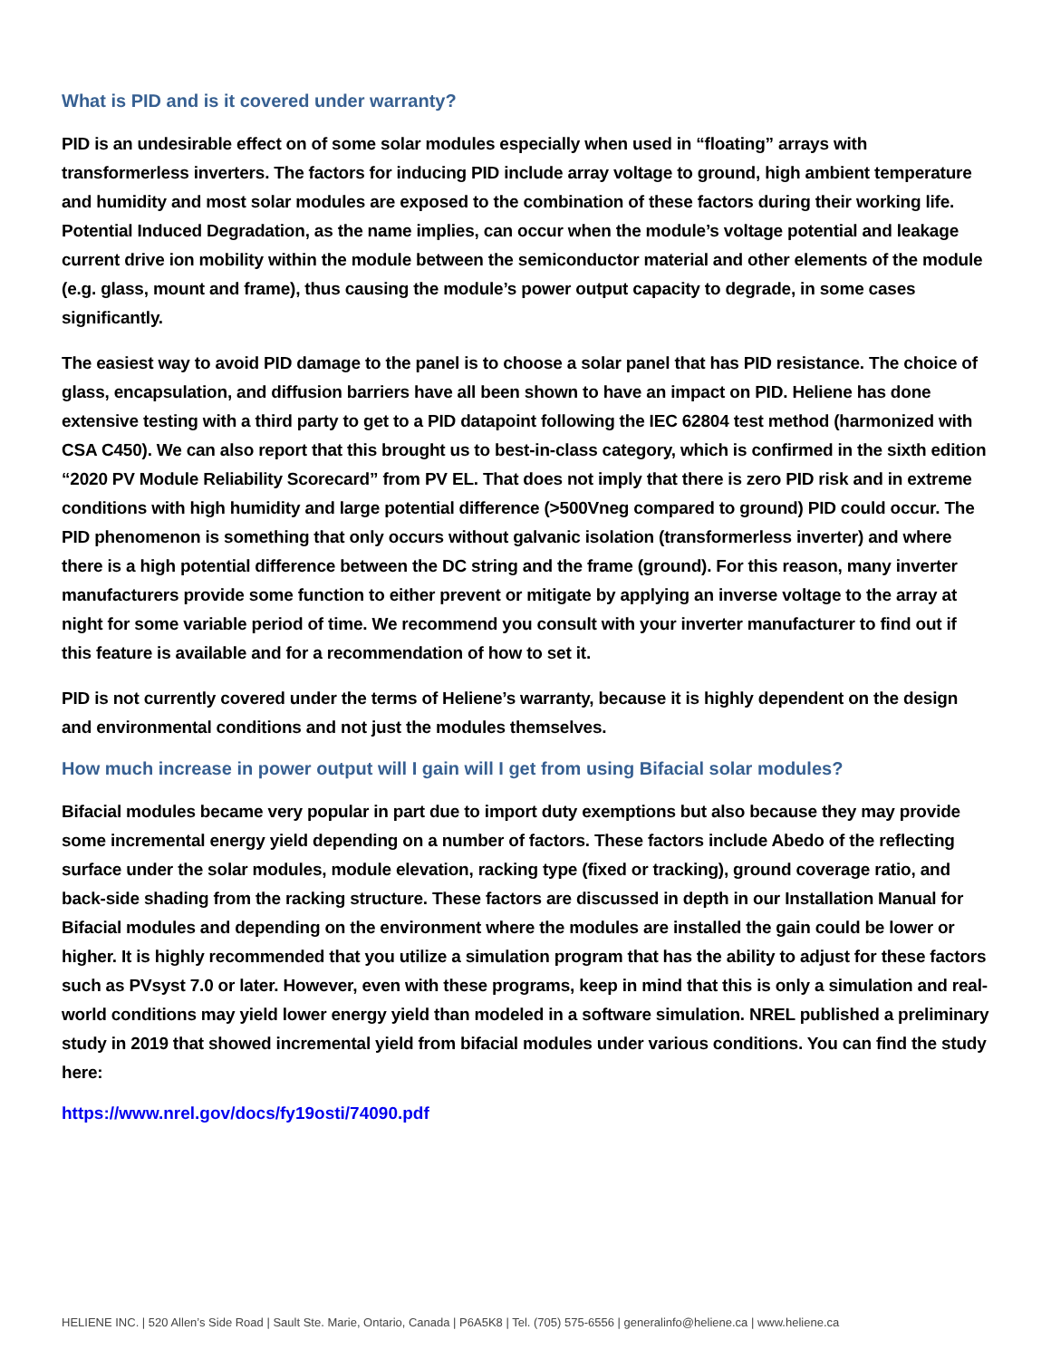What is PID and is it covered under warranty?
PID is an undesirable effect on of some solar modules especially when used in “floating” arrays with transformerless inverters. The factors for inducing PID include array voltage to ground, high ambient temperature and humidity and most solar modules are exposed to the combination of these factors during their working life. Potential Induced Degradation, as the name implies, can occur when the module’s voltage potential and leakage current drive ion mobility within the module between the semiconductor material and other elements of the module (e.g. glass, mount and frame), thus causing the module’s power output capacity to degrade, in some cases significantly.
The easiest way to avoid PID damage to the panel is to choose a solar panel that has PID resistance. The choice of glass, encapsulation, and diffusion barriers have all been shown to have an impact on PID. Heliene has done extensive testing with a third party to get to a PID datapoint following the IEC 62804 test method (harmonized with CSA C450). We can also report that this brought us to best-in-class category, which is confirmed in the sixth edition “2020 PV Module Reliability Scorecard” from PV EL. That does not imply that there is zero PID risk and in extreme conditions with high humidity and large potential difference (>500Vneg compared to ground) PID could occur. The PID phenomenon is something that only occurs without galvanic isolation (transformerless inverter) and where there is a high potential difference between the DC string and the frame (ground). For this reason, many inverter manufacturers provide some function to either prevent or mitigate by applying an inverse voltage to the array at night for some variable period of time. We recommend you consult with your inverter manufacturer to find out if this feature is available and for a recommendation of how to set it.
PID is not currently covered under the terms of Heliene’s warranty, because it is highly dependent on the design and environmental conditions and not just the modules themselves.
How much increase in power output will I gain will I get from using Bifacial solar modules?
Bifacial modules became very popular in part due to import duty exemptions but also because they may provide some incremental energy yield depending on a number of factors. These factors include Abedo of the reflecting surface under the solar modules, module elevation, racking type (fixed or tracking), ground coverage ratio, and back-side shading from the racking structure. These factors are discussed in depth in our Installation Manual for Bifacial modules and depending on the environment where the modules are installed the gain could be lower or higher. It is highly recommended that you utilize a simulation program that has the ability to adjust for these factors such as PVsyst 7.0 or later. However, even with these programs, keep in mind that this is only a simulation and real-world conditions may yield lower energy yield than modeled in a software simulation. NREL published a preliminary study in 2019 that showed incremental yield from bifacial modules under various conditions. You can find the study here:
https://www.nrel.gov/docs/fy19osti/74090.pdf
HELIENE INC. | 520 Allen’s Side Road | Sault Ste. Marie, Ontario, Canada | P6A5K8 | Tel. (705) 575-6556 | generalinfo@heliene.ca | www.heliene.ca